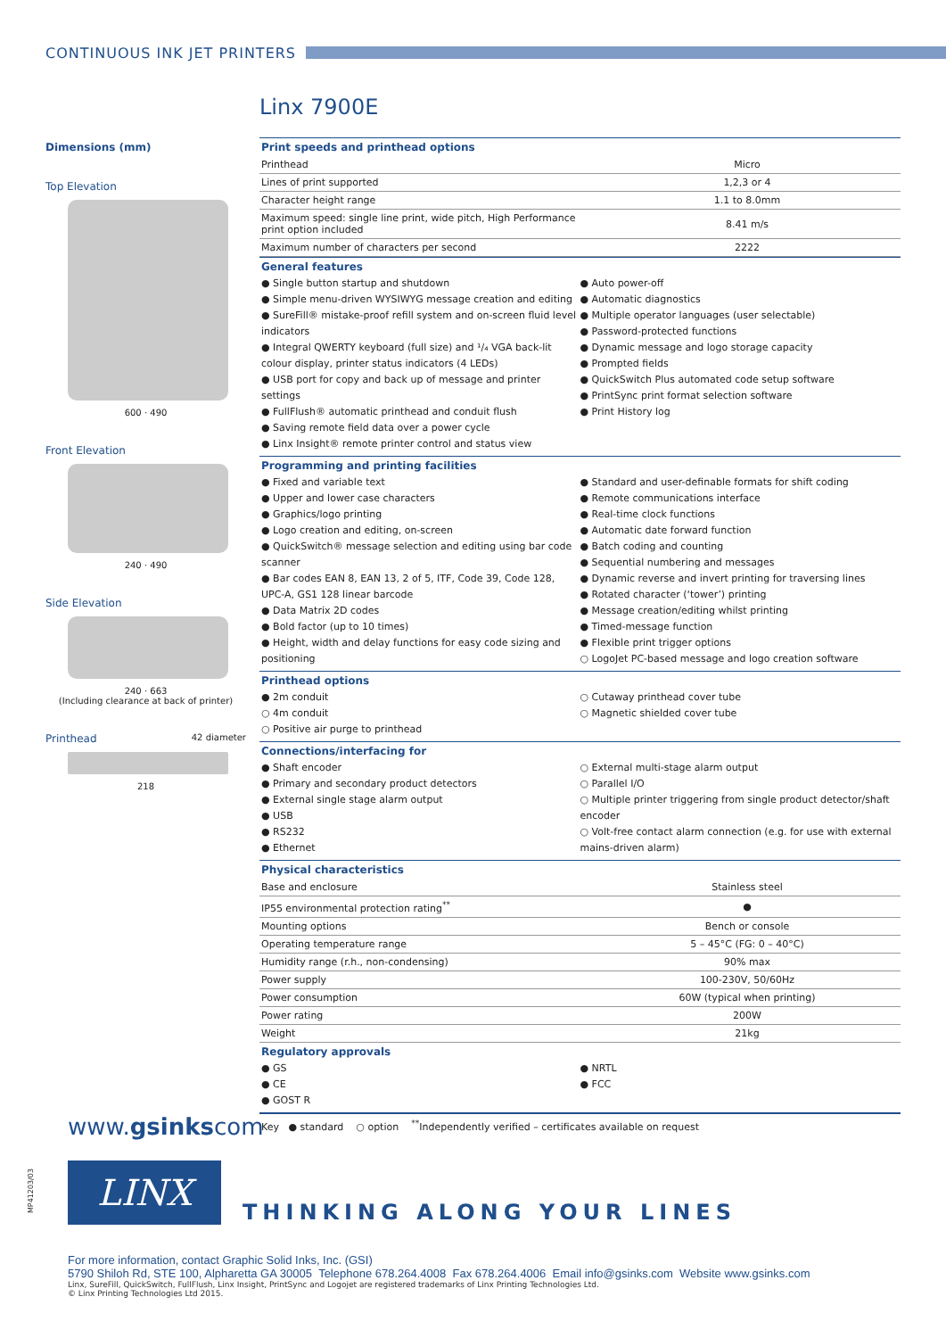CONTINUOUS INK JET PRINTERS
Linx 7900E
Dimensions (mm)
Top Elevation
600 · 490
Front Elevation
240 · 490
Side Elevation
240 · 663
(Including clearance at back of printer)
Printhead 42 diameter
218
Print speeds and printhead options
| Printhead | Micro |
| Lines of print supported | 1,2,3 or 4 |
| Character height range | 1.1 to 8.0mm |
| Maximum speed: single line print, wide pitch, High Performance print option included | 8.41 m/s |
| Maximum number of characters per second | 2222 |
General features
● Single button startup and shutdown
● Simple menu-driven WYSIWYG message creation and editing
● SureFill® mistake-proof refill system and on-screen fluid level indicators
● Integral QWERTY keyboard (full size) and ¹/₄ VGA back-lit colour display, printer status indicators (4 LEDs)
● USB port for copy and back up of message and printer settings
● FullFlush® automatic printhead and conduit flush
● Saving remote field data over a power cycle
● Linx Insight® remote printer control and status view
● Auto power-off
● Automatic diagnostics
● Multiple operator languages (user selectable)
● Password-protected functions
● Dynamic message and logo storage capacity
● Prompted fields
● QuickSwitch Plus automated code setup software
● PrintSync print format selection software
● Print History log
Programming and printing facilities
● Fixed and variable text
● Upper and lower case characters
● Graphics/logo printing
● Logo creation and editing, on-screen
● QuickSwitch® message selection and editing using bar code scanner
● Bar codes EAN 8, EAN 13, 2 of 5, ITF, Code 39, Code 128, UPC-A, GS1 128 linear barcode
● Data Matrix 2D codes
● Bold factor (up to 10 times)
● Height, width and delay functions for easy code sizing and positioning
● Standard and user-definable formats for shift coding
● Remote communications interface
● Real-time clock functions
● Automatic date forward function
● Batch coding and counting
● Sequential numbering and messages
● Dynamic reverse and invert printing for traversing lines
● Rotated character (‘tower’) printing
● Message creation/editing whilst printing
● Timed-message function
● Flexible print trigger options
○ LogoJet PC-based message and logo creation software
Printhead options
● 2m conduit
○ 4m conduit
○ Positive air purge to printhead
○ Cutaway printhead cover tube
○ Magnetic shielded cover tube
Connections/interfacing for
● Shaft encoder
● Primary and secondary product detectors
● External single stage alarm output
● USB
● RS232
● Ethernet
○ External multi-stage alarm output
○ Parallel I/O
○ Multiple printer triggering from single product detector/shaft encoder
○ Volt-free contact alarm connection (e.g. for use with external mains-driven alarm)
Physical characteristics
| Base and enclosure | Stainless steel |
| IP55 environmental protection rating<sup>**</sup> | ● |
| Mounting options | Bench or console |
| Operating temperature range | 5 – 45°C (FG: 0 – 40°C) |
| Humidity range (r.h., non-condensing) | 90% max |
| Power supply | 100-230V, 50/60Hz |
| Power consumption | 60W (typical when printing) |
| Power rating | 200W |
| Weight | 21kg |
Regulatory approvals
● GS
● CE
● GOST R
● NRTL
● FCC
Key ● standard ○ option <sup>**</sup>Independently verified – certificates available on request
www.gsinkscom
MP41203/03
LINX
THINKING ALONG YOUR LINES
For more information, contact Graphic Solid Inks, Inc. (GSI)
5790 Shiloh Rd, STE 100, Alpharetta GA 30005 Telephone 678.264.4008 Fax 678.264.4006 Email info@gsinks.com Website www.gsinks.com
Linx, SureFill, QuickSwitch, FullFlush, Linx Insight, PrintSync and Logojet are registered trademarks of Linx Printing Technologies Ltd.
© Linx Printing Technologies Ltd 2015.